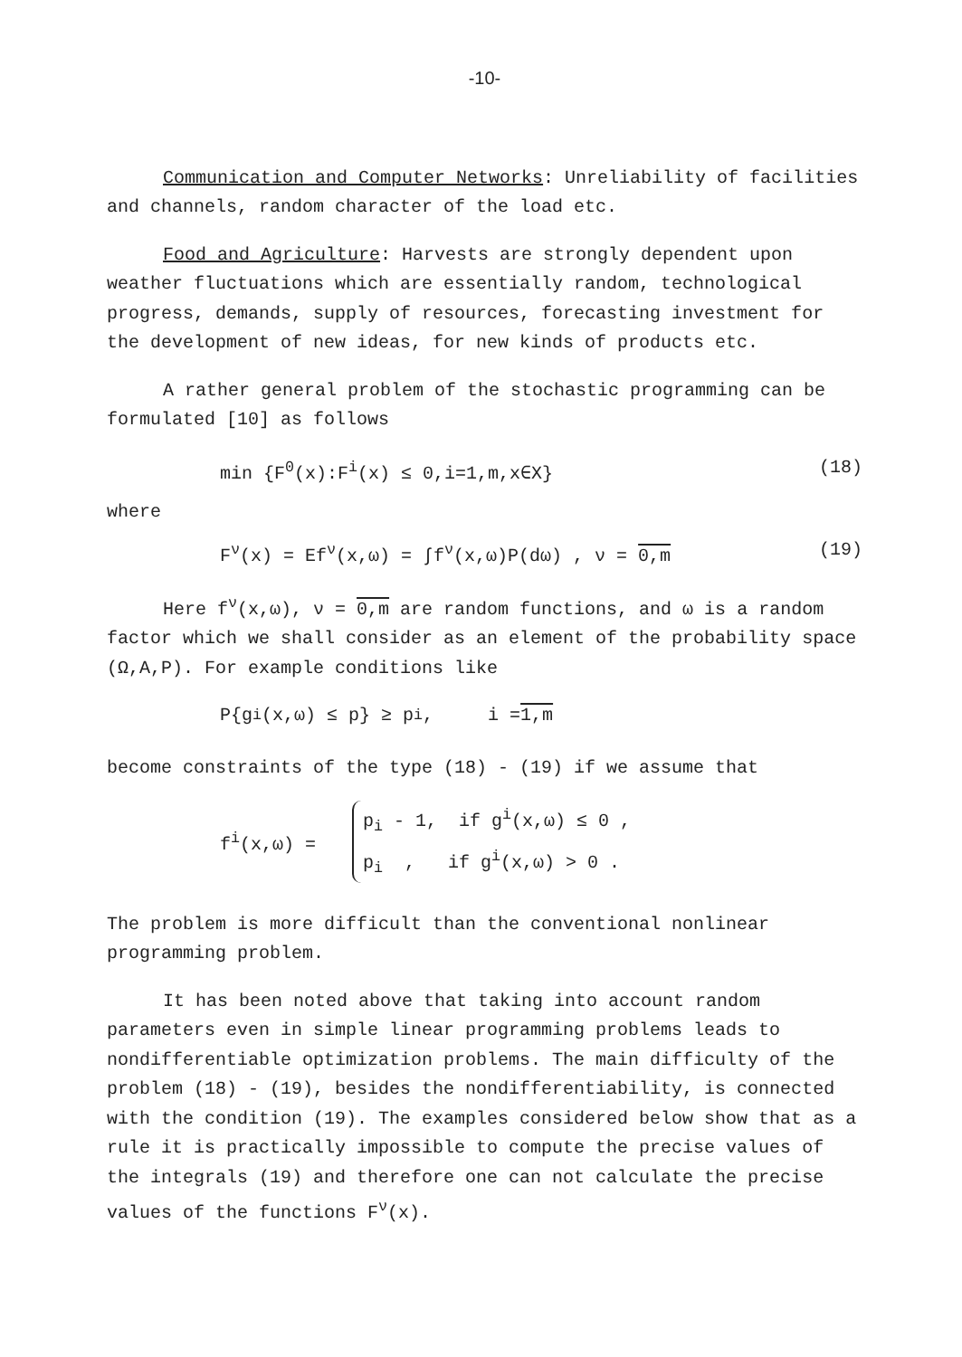-10-
Communication and Computer Networks: Unreliability of facilities and channels, random character of the load etc.
Food and Agriculture: Harvests are strongly dependent upon weather fluctuations which are essentially random, technological progress, demands, supply of resources, forecasting investment for the development of new ideas, for new kinds of products etc.
A rather general problem of the stochastic programming can be formulated [10] as follows
min {F<sup>0</sup>(x):F<sup>i</sup>(x) ≤ 0,i=1,m,x∈X} (18)
where
F<sup>ν</sup>(x) = Ef<sup>ν</sup>(x,ω) = ∫f<sup>ν</sup>(x,ω)P(dω) , ν = 0,m (19)
Here f<sup>ν</sup>(x,ω), ν = 0,m are random functions, and ω is a random factor which we shall consider as an element of the probability space (Ω,A,P). For example conditions like
P{g<sup>i</sup>(x,ω) ≤ p} ≥ p<sub>i</sub> , i = 1,m
become constraints of the type (18) - (19) if we assume that
f<sup>i</sup>(x,ω) =
p<sub>i</sub> - 1, if g<sup>i</sup>(x,ω) ≤ 0 ,
p<sub>i</sub> , if g<sup>i</sup>(x,ω) > 0 .
The problem is more difficult than the conventional nonlinear programming problem.
It has been noted above that taking into account random parameters even in simple linear programming problems leads to nondifferentiable optimization problems. The main difficulty of the problem (18) - (19), besides the nondifferentiability, is connected with the condition (19). The examples considered below show that as a rule it is practically impossible to compute the precise values of the integrals (19) and therefore one can not calculate the precise values of the functions F<sup>ν</sup>(x).